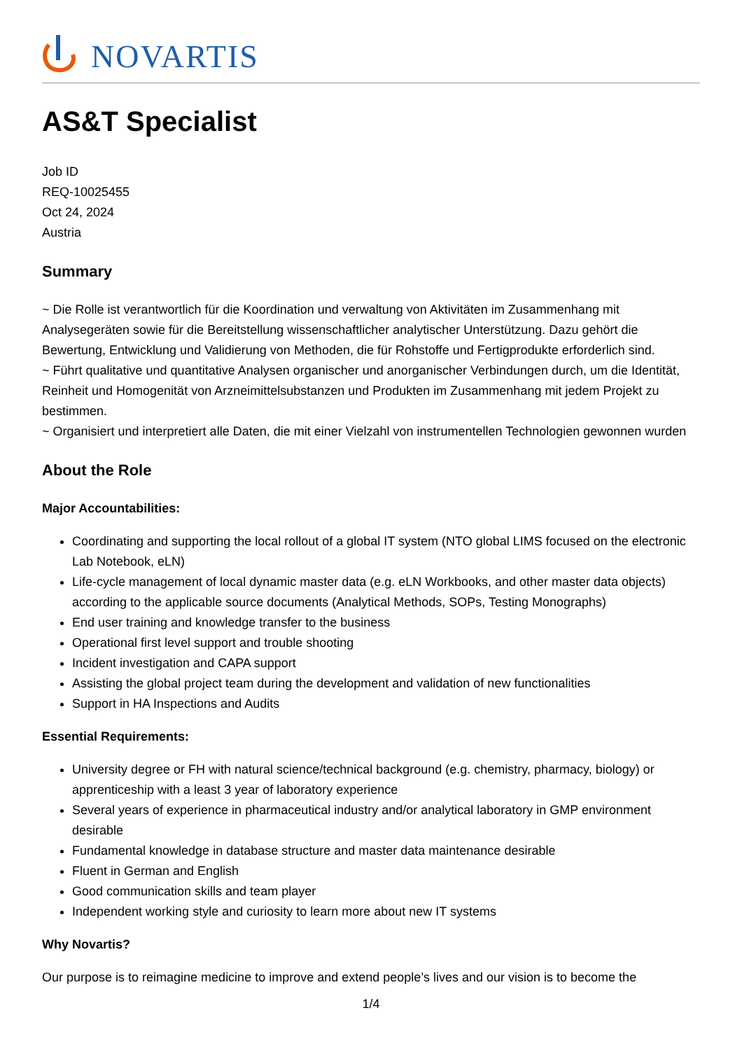NOVARTIS
AS&T Specialist
Job ID
REQ-10025455
Oct 24, 2024
Austria
Summary
~ Die Rolle ist verantwortlich für die Koordination und verwaltung von Aktivitäten im Zusammenhang mit Analysegeräten sowie für die Bereitstellung wissenschaftlicher analytischer Unterstützung. Dazu gehört die Bewertung, Entwicklung und Validierung von Methoden, die für Rohstoffe und Fertigprodukte erforderlich sind.
~ Führt qualitative und quantitative Analysen organischer und anorganischer Verbindungen durch, um die Identität, Reinheit und Homogenität von Arzneimittelsubstanzen und Produkten im Zusammenhang mit jedem Projekt zu bestimmen.
~ Organisiert und interpretiert alle Daten, die mit einer Vielzahl von instrumentellen Technologien gewonnen wurden
About the Role
Major Accountabilities:
Coordinating and supporting the local rollout of a global IT system (NTO global LIMS focused on the electronic Lab Notebook, eLN)
Life-cycle management of local dynamic master data (e.g. eLN Workbooks, and other master data objects) according to the applicable source documents (Analytical Methods, SOPs, Testing Monographs)
End user training and knowledge transfer to the business
Operational first level support and trouble shooting
Incident investigation and CAPA support
Assisting the global project team during the development and validation of new functionalities
Support in HA Inspections and Audits
Essential Requirements:
University degree or FH with natural science/technical background (e.g. chemistry, pharmacy, biology) or apprenticeship with a least 3 year of laboratory experience
Several years of experience in pharmaceutical industry and/or analytical laboratory in GMP environment desirable
Fundamental knowledge in database structure and master data maintenance desirable
Fluent in German and English
Good communication skills and team player
Independent working style and curiosity to learn more about new IT systems
Why Novartis?
Our purpose is to reimagine medicine to improve and extend people’s lives and our vision is to become the
1/4